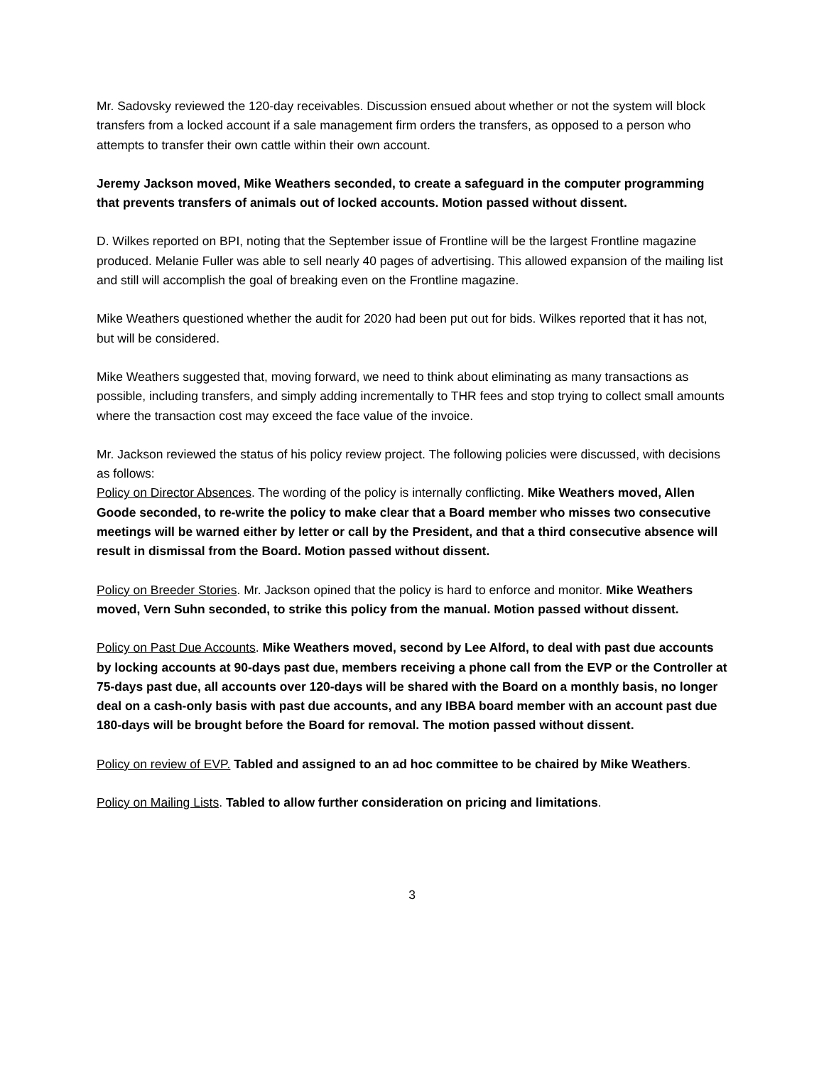Mr. Sadovsky reviewed the 120-day receivables. Discussion ensued about whether or not the system will block transfers from a locked account if a sale management firm orders the transfers, as opposed to a person who attempts to transfer their own cattle within their own account.
Jeremy Jackson moved, Mike Weathers seconded, to create a safeguard in the computer programming that prevents transfers of animals out of locked accounts. Motion passed without dissent.
D. Wilkes reported on BPI, noting that the September issue of Frontline will be the largest Frontline magazine produced. Melanie Fuller was able to sell nearly 40 pages of advertising. This allowed expansion of the mailing list and still will accomplish the goal of breaking even on the Frontline magazine.
Mike Weathers questioned whether the audit for 2020 had been put out for bids. Wilkes reported that it has not, but will be considered.
Mike Weathers suggested that, moving forward, we need to think about eliminating as many transactions as possible, including transfers, and simply adding incrementally to THR fees and stop trying to collect small amounts where the transaction cost may exceed the face value of the invoice.
Mr. Jackson reviewed the status of his policy review project. The following policies were discussed, with decisions as follows:
Policy on Director Absences. The wording of the policy is internally conflicting. Mike Weathers moved, Allen Goode seconded, to re-write the policy to make clear that a Board member who misses two consecutive meetings will be warned either by letter or call by the President, and that a third consecutive absence will result in dismissal from the Board. Motion passed without dissent.
Policy on Breeder Stories. Mr. Jackson opined that the policy is hard to enforce and monitor. Mike Weathers moved, Vern Suhn seconded, to strike this policy from the manual. Motion passed without dissent.
Policy on Past Due Accounts. Mike Weathers moved, second by Lee Alford, to deal with past due accounts by locking accounts at 90-days past due, members receiving a phone call from the EVP or the Controller at 75-days past due, all accounts over 120-days will be shared with the Board on a monthly basis, no longer deal on a cash-only basis with past due accounts, and any IBBA board member with an account past due 180-days will be brought before the Board for removal. The motion passed without dissent.
Policy on review of EVP. Tabled and assigned to an ad hoc committee to be chaired by Mike Weathers.
Policy on Mailing Lists. Tabled to allow further consideration on pricing and limitations.
3